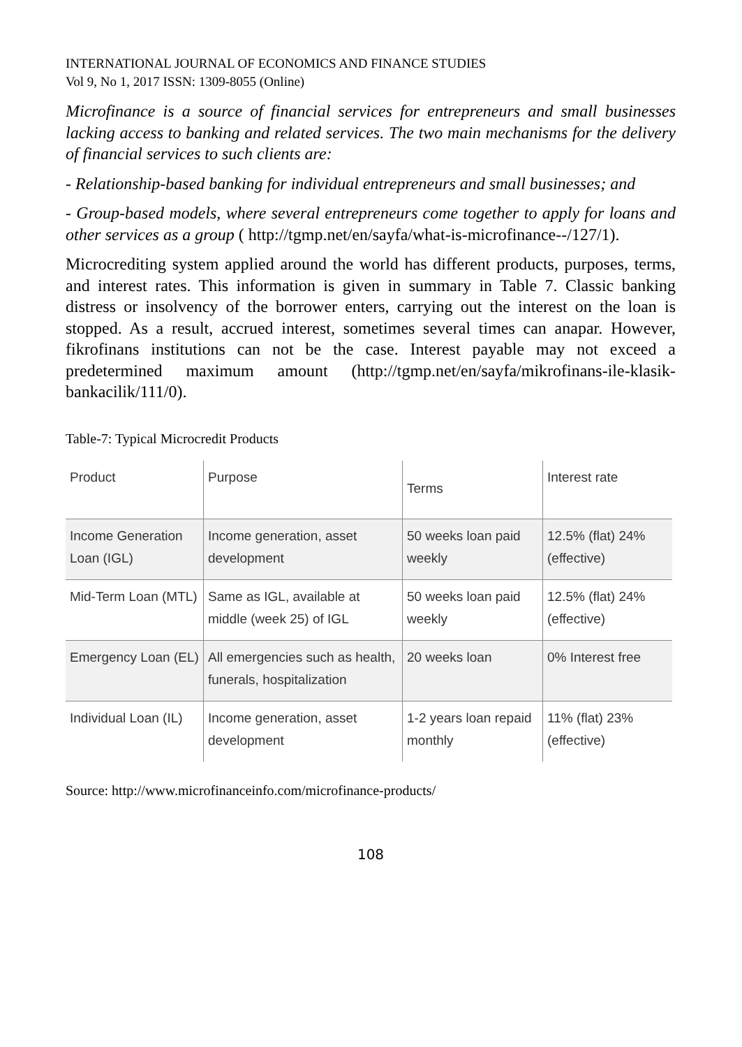INTERNATIONAL JOURNAL OF ECONOMICS AND FINANCE STUDIES
Vol 9, No 1, 2017 ISSN: 1309-8055 (Online)
Microfinance is a source of financial services for entrepreneurs and small businesses lacking access to banking and related services. The two main mechanisms for the delivery of financial services to such clients are:
- Relationship-based banking for individual entrepreneurs and small businesses; and
- Group-based models, where several entrepreneurs come together to apply for loans and other services as a group ( http://tgmp.net/en/sayfa/what-is-microfinance--/127/1).
Microcrediting system applied around the world has different products, purposes, terms, and interest rates. This information is given in summary in Table 7. Classic banking distress or insolvency of the borrower enters, carrying out the interest on the loan is stopped. As a result, accrued interest, sometimes several times can anapar. However, fikrofinans institutions can not be the case. Interest payable may not exceed a predetermined maximum amount (http://tgmp.net/en/sayfa/mikrofinans-ile-klasik-bankacilik/111/0).
Table-7: Typical Microcredit Products
| Product | Purpose | Terms | Interest rate |
| Income Generation Loan (IGL) | Income generation, asset development | 50 weeks loan paid weekly | 12.5% (flat) 24% (effective) |
| Mid-Term Loan (MTL) | Same as IGL, available at middle (week 25) of IGL | 50 weeks loan paid weekly | 12.5% (flat) 24% (effective) |
| Emergency Loan (EL) | All emergencies such as health, funerals, hospitalization | 20 weeks loan | 0% Interest free |
| Individual Loan (IL) | Income generation, asset development | 1-2 years loan repaid monthly | 11% (flat) 23% (effective) |
Source: http://www.microfinanceinfo.com/microfinance-products/
108